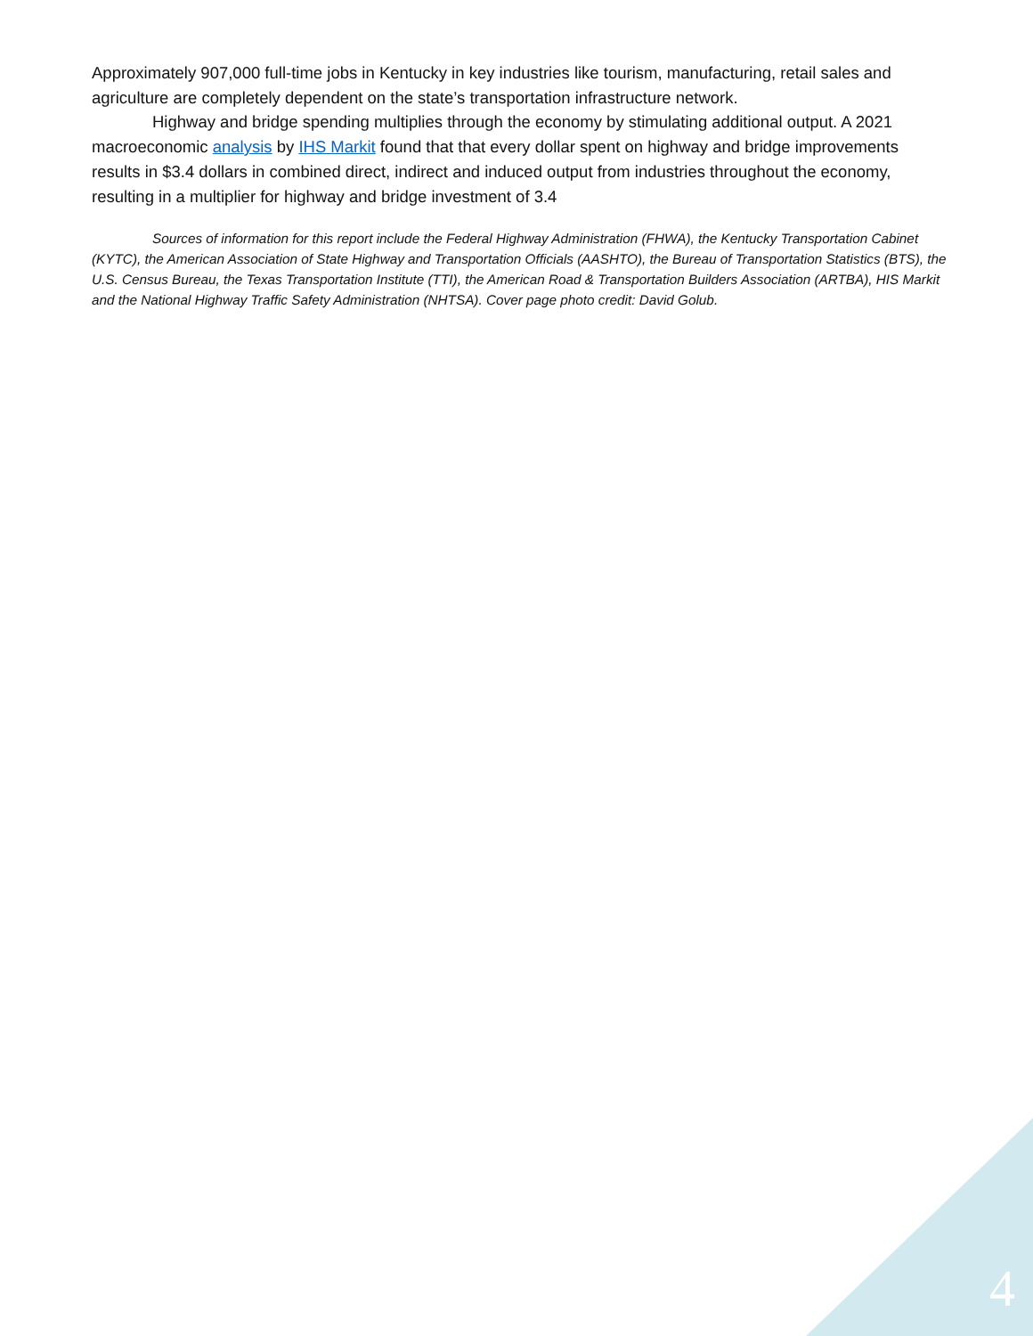Approximately 907,000 full-time jobs in Kentucky in key industries like tourism, manufacturing, retail sales and agriculture are completely dependent on the state’s transportation infrastructure network.
Highway and bridge spending multiplies through the economy by stimulating additional output. A 2021 macroeconomic analysis by IHS Markit found that that every dollar spent on highway and bridge improvements results in $3.4 dollars in combined direct, indirect and induced output from industries throughout the economy, resulting in a multiplier for highway and bridge investment of 3.4
Sources of information for this report include the Federal Highway Administration (FHWA), the Kentucky Transportation Cabinet (KYTC), the American Association of State Highway and Transportation Officials (AASHTO), the Bureau of Transportation Statistics (BTS), the U.S. Census Bureau, the Texas Transportation Institute (TTI), the American Road & Transportation Builders Association (ARTBA), HIS Markit and the National Highway Traffic Safety Administration (NHTSA). Cover page photo credit: David Golub.
4